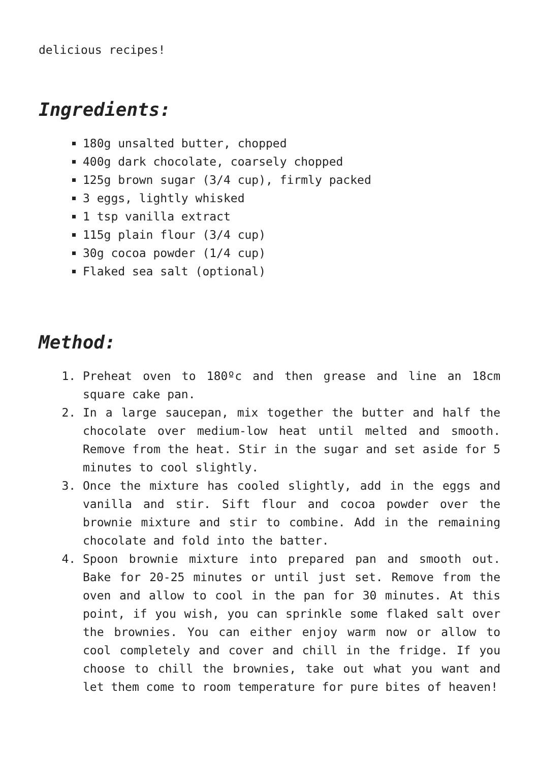delicious recipes!
Ingredients:
180g unsalted butter, chopped
400g dark chocolate, coarsely chopped
125g brown sugar (3/4 cup), firmly packed
3 eggs, lightly whisked
1 tsp vanilla extract
115g plain flour (3/4 cup)
30g cocoa powder (1/4 cup)
Flaked sea salt (optional)
Method:
1. Preheat oven to 180ºc and then grease and line an 18cm square cake pan.
2. In a large saucepan, mix together the butter and half the chocolate over medium-low heat until melted and smooth. Remove from the heat. Stir in the sugar and set aside for 5 minutes to cool slightly.
3. Once the mixture has cooled slightly, add in the eggs and vanilla and stir. Sift flour and cocoa powder over the brownie mixture and stir to combine. Add in the remaining chocolate and fold into the batter.
4. Spoon brownie mixture into prepared pan and smooth out. Bake for 20-25 minutes or until just set. Remove from the oven and allow to cool in the pan for 30 minutes. At this point, if you wish, you can sprinkle some flaked salt over the brownies. You can either enjoy warm now or allow to cool completely and cover and chill in the fridge. If you choose to chill the brownies, take out what you want and let them come to room temperature for pure bites of heaven!